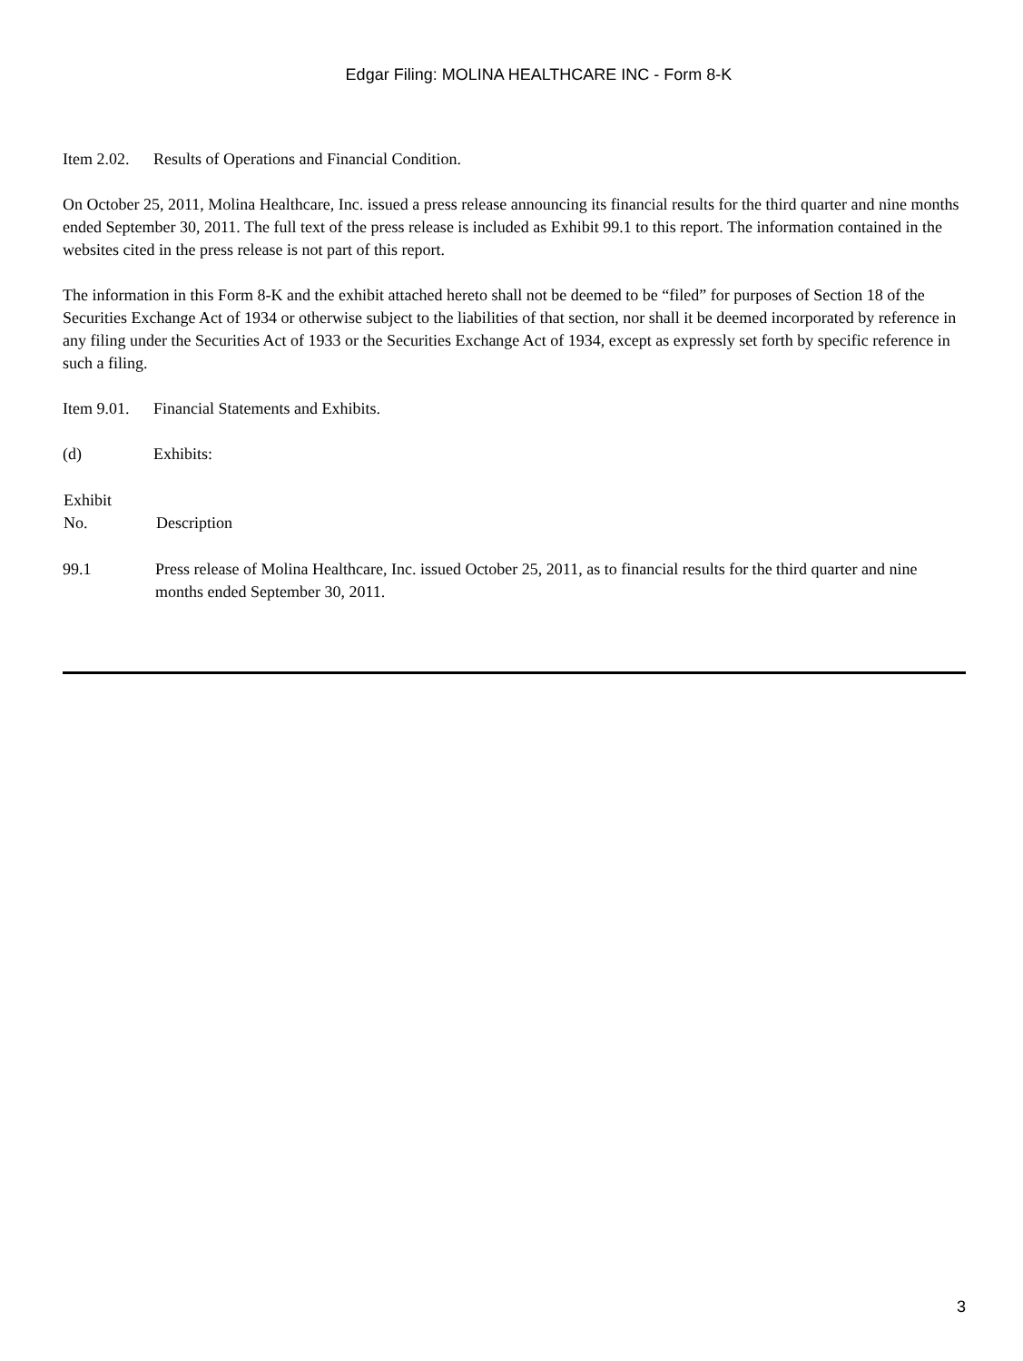Edgar Filing: MOLINA HEALTHCARE INC - Form 8-K
| Item 2.02. | Results of Operations and Financial Condition. |
On October 25, 2011, Molina Healthcare, Inc. issued a press release announcing its financial results for the third quarter and nine months ended September 30, 2011. The full text of the press release is included as Exhibit 99.1 to this report. The information contained in the websites cited in the press release is not part of this report.
The information in this Form 8-K and the exhibit attached hereto shall not be deemed to be “filed” for purposes of Section 18 of the Securities Exchange Act of 1934 or otherwise subject to the liabilities of that section, nor shall it be deemed incorporated by reference in any filing under the Securities Act of 1933 or the Securities Exchange Act of 1934, except as expressly set forth by specific reference in such a filing.
| Item 9.01. | Financial Statements and Exhibits. |
| (d) | Exhibits: |
| Exhibit No. | Description |
| --- | --- |
| 99.1 | Press release of Molina Healthcare, Inc. issued October 25, 2011, as to financial results for the third quarter and nine months ended September 30, 2011. |
3